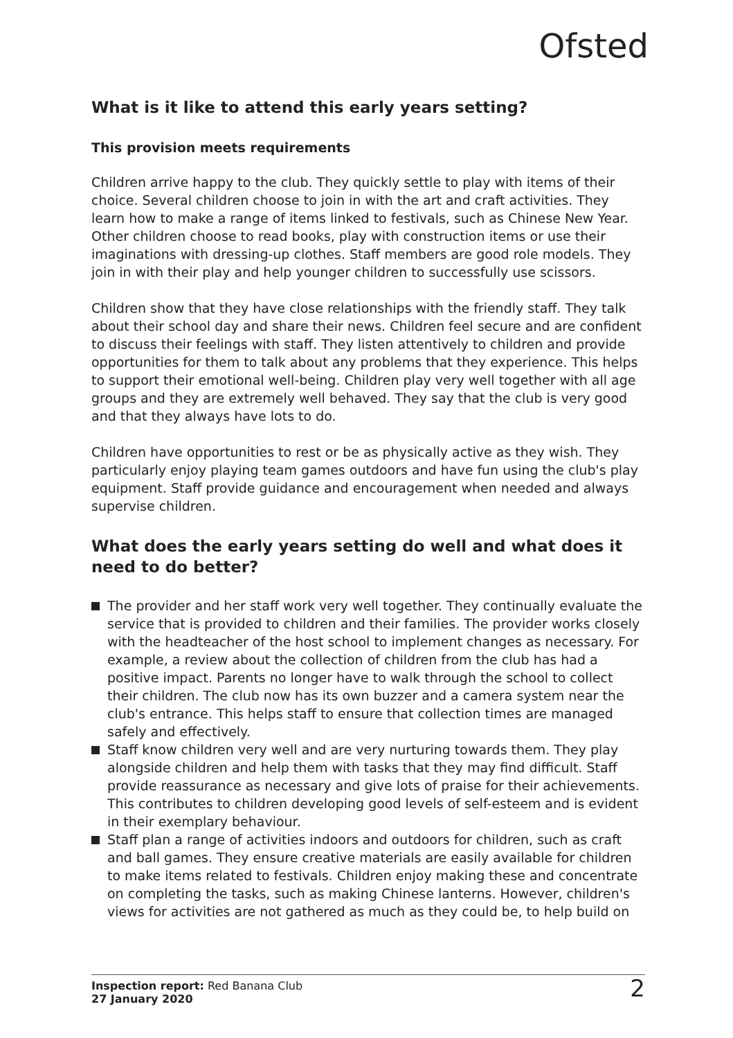Ofsted
What is it like to attend this early years setting?
This provision meets requirements
Children arrive happy to the club. They quickly settle to play with items of their choice. Several children choose to join in with the art and craft activities. They learn how to make a range of items linked to festivals, such as Chinese New Year. Other children choose to read books, play with construction items or use their imaginations with dressing-up clothes. Staff members are good role models. They join in with their play and help younger children to successfully use scissors.
Children show that they have close relationships with the friendly staff. They talk about their school day and share their news. Children feel secure and are confident to discuss their feelings with staff. They listen attentively to children and provide opportunities for them to talk about any problems that they experience. This helps to support their emotional well-being. Children play very well together with all age groups and they are extremely well behaved. They say that the club is very good and that they always have lots to do.
Children have opportunities to rest or be as physically active as they wish. They particularly enjoy playing team games outdoors and have fun using the club's play equipment. Staff provide guidance and encouragement when needed and always supervise children.
What does the early years setting do well and what does it need to do better?
The provider and her staff work very well together. They continually evaluate the service that is provided to children and their families. The provider works closely with the headteacher of the host school to implement changes as necessary. For example, a review about the collection of children from the club has had a positive impact. Parents no longer have to walk through the school to collect their children. The club now has its own buzzer and a camera system near the club's entrance. This helps staff to ensure that collection times are managed safely and effectively.
Staff know children very well and are very nurturing towards them. They play alongside children and help them with tasks that they may find difficult. Staff provide reassurance as necessary and give lots of praise for their achievements. This contributes to children developing good levels of self-esteem and is evident in their exemplary behaviour.
Staff plan a range of activities indoors and outdoors for children, such as craft and ball games. They ensure creative materials are easily available for children to make items related to festivals. Children enjoy making these and concentrate on completing the tasks, such as making Chinese lanterns. However, children's views for activities are not gathered as much as they could be, to help build on
Inspection report: Red Banana Club
27 January 2020
2